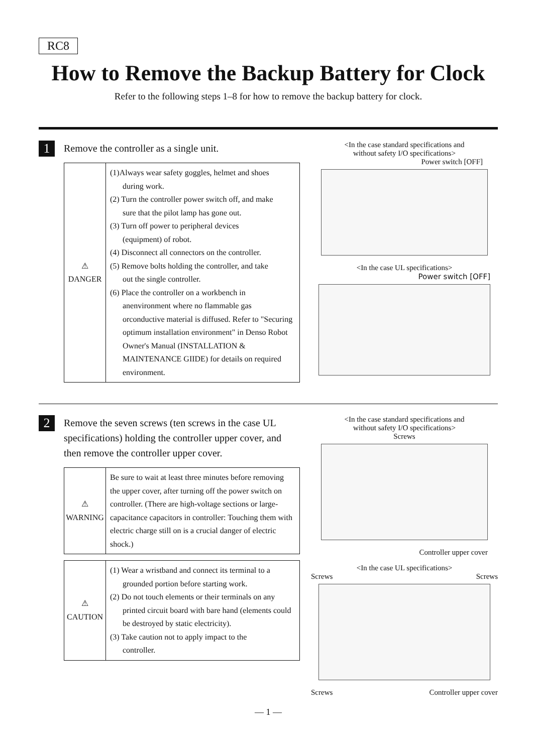RC8
How to Remove the Backup Battery for Clock
Refer to the following steps 1–8 for how to remove the backup battery for clock.
1
Remove the controller as a single unit.
| ⚠ DANGER | (1)Always wear safety goggles, helmet and shoes during work. (2) Turn the controller power switch off, and make sure that the pilot lamp has gone out. (3) Turn off power to peripheral devices (equipment) of robot. (4) Disconnect all connectors on the controller. (5) Remove bolts holding the controller, and take out the single controller. (6) Place the controller on a workbench in anenvironment where no flammable gas orconductive material is diffused. Refer to "Securing optimum installation environment" in Denso Robot Owner's Manual (INSTALLATION & MAINTENANCE GIIDE) for details on required environment. |
<In the case standard specifications and
without safety I/O specifications>
Power switch [OFF]
<In the case UL specifications>
Power switch [OFF]
2
Remove the seven screws (ten screws in the case UL specifications) holding the controller upper cover, and then remove the controller upper cover.
| ⚠ WARNING | Be sure to wait at least three minutes before removing the upper cover, after turning off the power switch on controller. (There are high-voltage sections or large-capacitance capacitors in controller: Touching them with electric charge still on is a crucial danger of electric shock.) |
| ⚠ CAUTION | (1) Wear a wristband and connect its terminal to a grounded portion before starting work. (2) Do not touch elements or their terminals on any printed circuit board with bare hand (elements could be destroyed by static electricity). (3) Take caution not to apply impact to the controller. |
<In the case standard specifications and
without safety I/O specifications>
Screws
Controller upper cover
<In the case UL specifications>
Screws Screws
Screws Controller upper cover
— 1 —